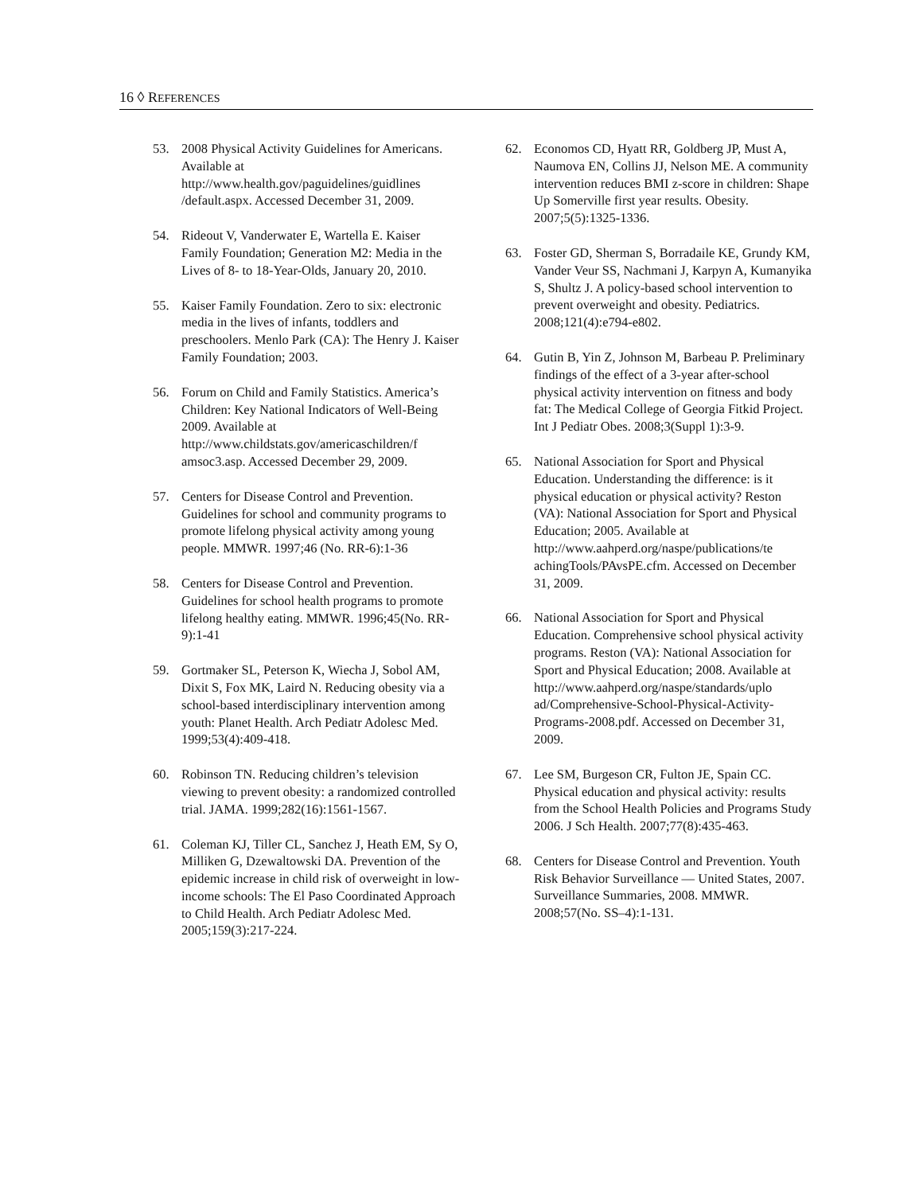16 ◊ REFERENCES
53. 2008 Physical Activity Guidelines for Americans. Available at http://www.health.gov/paguidelines/guidlines /default.aspx. Accessed December 31, 2009.
54. Rideout V, Vanderwater E, Wartella E. Kaiser Family Foundation; Generation M2: Media in the Lives of 8- to 18-Year-Olds, January 20, 2010.
55. Kaiser Family Foundation. Zero to six: electronic media in the lives of infants, toddlers and preschoolers. Menlo Park (CA): The Henry J. Kaiser Family Foundation; 2003.
56. Forum on Child and Family Statistics. America’s Children: Key National Indicators of Well-Being 2009. Available at http://www.childstats.gov/americaschildren/f amsoc3.asp. Accessed December 29, 2009.
57. Centers for Disease Control and Prevention. Guidelines for school and community programs to promote lifelong physical activity among young people. MMWR. 1997;46 (No. RR-6):1-36
58. Centers for Disease Control and Prevention. Guidelines for school health programs to promote lifelong healthy eating. MMWR. 1996;45(No. RR-9):1-41
59. Gortmaker SL, Peterson K, Wiecha J, Sobol AM, Dixit S, Fox MK, Laird N. Reducing obesity via a school-based interdisciplinary intervention among youth: Planet Health. Arch Pediatr Adolesc Med. 1999;53(4):409-418.
60. Robinson TN. Reducing children’s television viewing to prevent obesity: a randomized controlled trial. JAMA. 1999;282(16):1561-1567.
61. Coleman KJ, Tiller CL, Sanchez J, Heath EM, Sy O, Milliken G, Dzewaltowski DA. Prevention of the epidemic increase in child risk of overweight in low-income schools: The El Paso Coordinated Approach to Child Health. Arch Pediatr Adolesc Med. 2005;159(3):217-224.
62. Economos CD, Hyatt RR, Goldberg JP, Must A, Naumova EN, Collins JJ, Nelson ME. A community intervention reduces BMI z-score in children: Shape Up Somerville first year results. Obesity. 2007;5(5):1325-1336.
63. Foster GD, Sherman S, Borradaile KE, Grundy KM, Vander Veur SS, Nachmani J, Karpyn A, Kumanyika S, Shultz J. A policy-based school intervention to prevent overweight and obesity. Pediatrics. 2008;121(4):e794-e802.
64. Gutin B, Yin Z, Johnson M, Barbeau P. Preliminary findings of the effect of a 3-year after-school physical activity intervention on fitness and body fat: The Medical College of Georgia Fitkid Project. Int J Pediatr Obes. 2008;3(Suppl 1):3-9.
65. National Association for Sport and Physical Education. Understanding the difference: is it physical education or physical activity? Reston (VA): National Association for Sport and Physical Education; 2005. Available at http://www.aahperd.org/naspe/publications/te achingTools/PAvsPE.cfm. Accessed on December 31, 2009.
66. National Association for Sport and Physical Education. Comprehensive school physical activity programs. Reston (VA): National Association for Sport and Physical Education; 2008. Available at http://www.aahperd.org/naspe/standards/uplo ad/Comprehensive-School-Physical-Activity-Programs-2008.pdf. Accessed on December 31, 2009.
67. Lee SM, Burgeson CR, Fulton JE, Spain CC. Physical education and physical activity: results from the School Health Policies and Programs Study 2006. J Sch Health. 2007;77(8):435-463.
68. Centers for Disease Control and Prevention. Youth Risk Behavior Surveillance — United States, 2007. Surveillance Summaries, 2008. MMWR. 2008;57(No. SS–4):1-131.